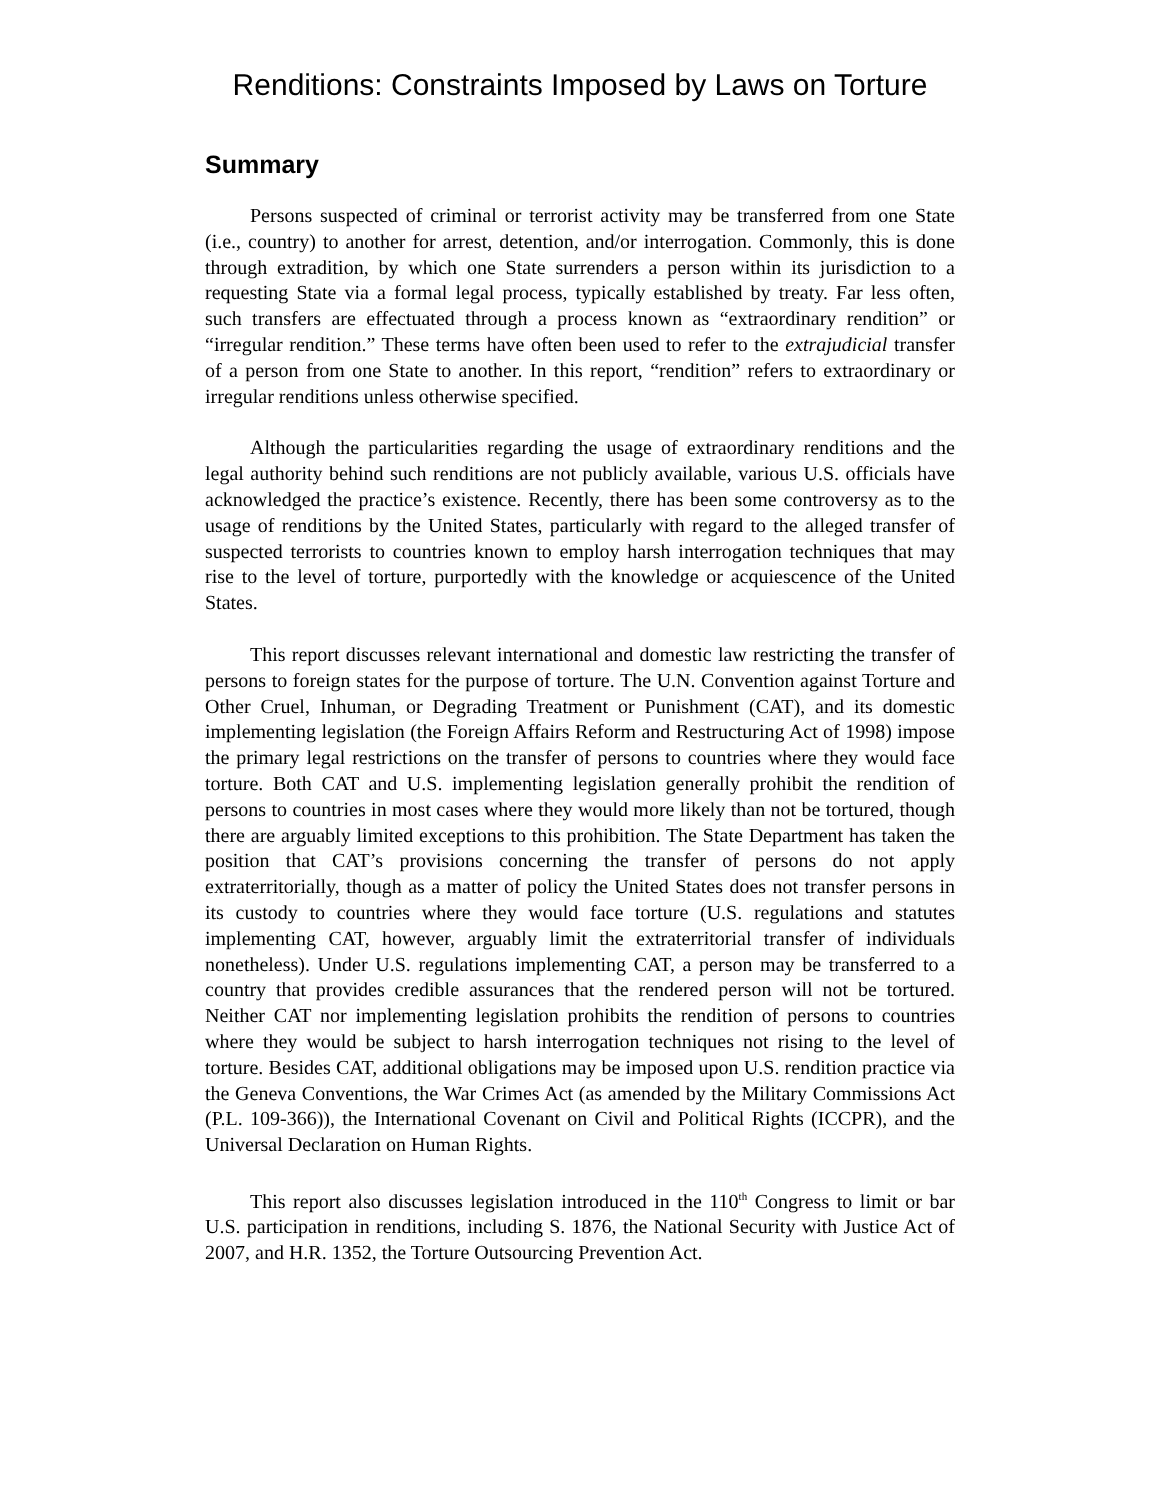Renditions: Constraints Imposed by Laws on Torture
Summary
Persons suspected of criminal or terrorist activity may be transferred from one State (i.e., country) to another for arrest, detention, and/or interrogation. Commonly, this is done through extradition, by which one State surrenders a person within its jurisdiction to a requesting State via a formal legal process, typically established by treaty. Far less often, such transfers are effectuated through a process known as “extraordinary rendition” or “irregular rendition.” These terms have often been used to refer to the extrajudicial transfer of a person from one State to another. In this report, “rendition” refers to extraordinary or irregular renditions unless otherwise specified.
Although the particularities regarding the usage of extraordinary renditions and the legal authority behind such renditions are not publicly available, various U.S. officials have acknowledged the practice’s existence. Recently, there has been some controversy as to the usage of renditions by the United States, particularly with regard to the alleged transfer of suspected terrorists to countries known to employ harsh interrogation techniques that may rise to the level of torture, purportedly with the knowledge or acquiescence of the United States.
This report discusses relevant international and domestic law restricting the transfer of persons to foreign states for the purpose of torture. The U.N. Convention against Torture and Other Cruel, Inhuman, or Degrading Treatment or Punishment (CAT), and its domestic implementing legislation (the Foreign Affairs Reform and Restructuring Act of 1998) impose the primary legal restrictions on the transfer of persons to countries where they would face torture. Both CAT and U.S. implementing legislation generally prohibit the rendition of persons to countries in most cases where they would more likely than not be tortured, though there are arguably limited exceptions to this prohibition. The State Department has taken the position that CAT’s provisions concerning the transfer of persons do not apply extraterritorially, though as a matter of policy the United States does not transfer persons in its custody to countries where they would face torture (U.S. regulations and statutes implementing CAT, however, arguably limit the extraterritorial transfer of individuals nonetheless). Under U.S. regulations implementing CAT, a person may be transferred to a country that provides credible assurances that the rendered person will not be tortured. Neither CAT nor implementing legislation prohibits the rendition of persons to countries where they would be subject to harsh interrogation techniques not rising to the level of torture. Besides CAT, additional obligations may be imposed upon U.S. rendition practice via the Geneva Conventions, the War Crimes Act (as amended by the Military Commissions Act (P.L. 109-366)), the International Covenant on Civil and Political Rights (ICCPR), and the Universal Declaration on Human Rights.
This report also discusses legislation introduced in the 110<sup>th</sup> Congress to limit or bar U.S. participation in renditions, including S. 1876, the National Security with Justice Act of 2007, and H.R. 1352, the Torture Outsourcing Prevention Act.